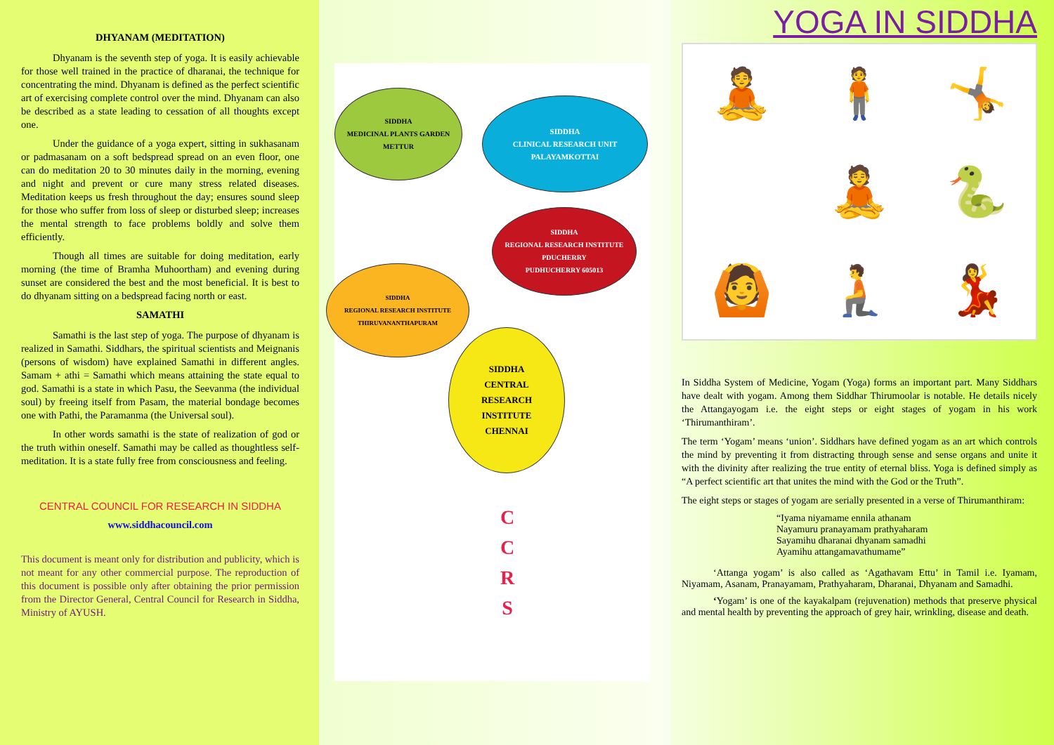DHYANAM (MEDITATION)
Dhyanam is the seventh step of yoga. It is easily achievable for those well trained in the practice of dharanai, the technique for concentrating the mind. Dhyanam is defined as the perfect scientific art of exercising complete control over the mind. Dhyanam can also be described as a state leading to cessation of all thoughts except one.
Under the guidance of a yoga expert, sitting in sukhasanam or padmasanam on a soft bedspread spread on an even floor, one can do meditation 20 to 30 minutes daily in the morning, evening and night and prevent or cure many stress related diseases. Meditation keeps us fresh throughout the day; ensures sound sleep for those who suffer from loss of sleep or disturbed sleep; increases the mental strength to face problems boldly and solve them efficiently.
Though all times are suitable for doing meditation, early morning (the time of Bramha Muhoortham) and evening during sunset are considered the best and the most beneficial. It is best to do dhyanam sitting on a bedspread facing north or east.
SAMATHI
Samathi is the last step of yoga. The purpose of dhyanam is realized in Samathi. Siddhars, the spiritual scientists and Meignanis (persons of wisdom) have explained Samathi in different angles. Samam + athi = Samathi which means attaining the state equal to god. Samathi is a state in which Pasu, the Seevanma (the individual soul) by freeing itself from Pasam, the material bondage becomes one with Pathi, the Paramanma (the Universal soul).
In other words samathi is the state of realization of god or the truth within oneself. Samathi may be called as thoughtless self-meditation. It is a state fully free from consciousness and feeling.
CENTRAL COUNCIL FOR RESEARCH IN SIDDHA
www.siddhacouncil.com
This document is meant only for distribution and publicity, which is not meant for any other commercial purpose. The reproduction of this document is possible only after obtaining the prior permission from the Director General, Central Council for Research in Siddha, Ministry of AYUSH.
SIDDHA
MEDICINAL PLANTS GARDEN
METTUR
SIDDHA
CLINICAL RESEARCH UNIT
PALAYAMKOTTAI
SIDDHA
REGIONAL RESEARCH INSTITUTE
PDUCHERRY
PUDHUCHERRY 605013
SIDDHA
REGIONAL RESEARCH INSTITUTE
THIRUVANANTHAPURAM
SIDDHA
CENTRAL
RESEARCH
INSTITUTE
CHENNAI
C
C
R
S
YOGA IN SIDDHA
🧘 🧍 🤸 🧘 🐍 🙆 🧎 💃
In Siddha System of Medicine, Yogam (Yoga) forms an important part. Many Siddhars have dealt with yogam. Among them Siddhar Thirumoolar is notable. He details nicely the Attangayogam i.e. the eight steps or eight stages of yogam in his work ‘Thirumanthiram’.
The term ‘Yogam’ means ‘union’. Siddhars have defined yogam as an art which controls the mind by preventing it from distracting through sense and sense organs and unite it with the divinity after realizing the true entity of eternal bliss. Yoga is defined simply as “A perfect scientific art that unites the mind with the God or the Truth”.
The eight steps or stages of yogam are serially presented in a verse of Thirumanthiram:
“Iyama niyamame ennila athanam
Nayamuru pranayamam prathyaharam
Sayamihu dharanai dhyanam samadhi
Ayamihu attangamavathumame”
‘Attanga yogam’ is also called as ‘Agathavam Ettu’ in Tamil i.e. Iyamam, Niyamam, Asanam, Pranayamam, Prathyaharam, Dharanai, Dhyanam and Samadhi.
‘Yogam’ is one of the kayakalpam (rejuvenation) methods that preserve physical and mental health by preventing the approach of grey hair, wrinkling, disease and death.